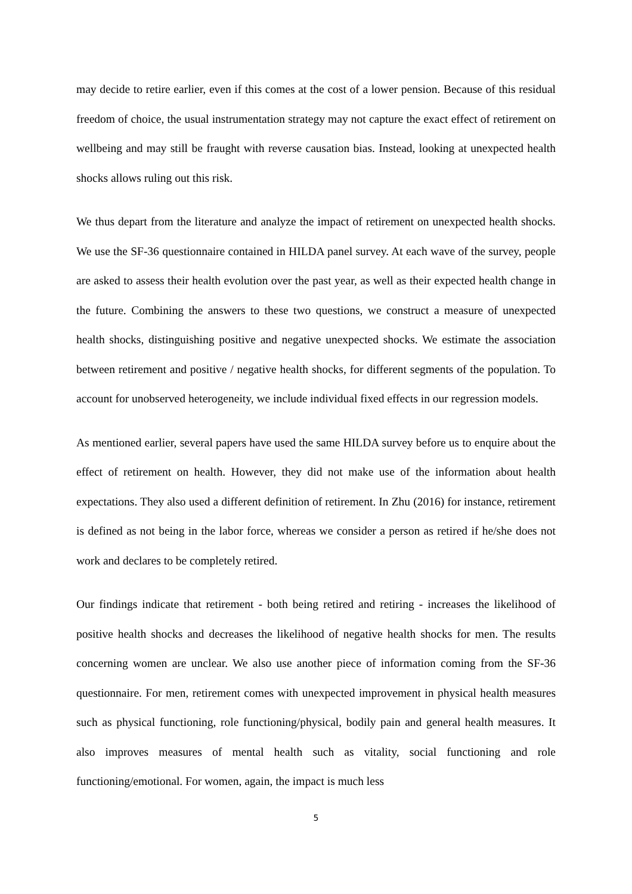may decide to retire earlier, even if this comes at the cost of a lower pension. Because of this residual freedom of choice, the usual instrumentation strategy may not capture the exact effect of retirement on wellbeing and may still be fraught with reverse causation bias. Instead, looking at unexpected health shocks allows ruling out this risk.
We thus depart from the literature and analyze the impact of retirement on unexpected health shocks. We use the SF-36 questionnaire contained in HILDA panel survey. At each wave of the survey, people are asked to assess their health evolution over the past year, as well as their expected health change in the future. Combining the answers to these two questions, we construct a measure of unexpected health shocks, distinguishing positive and negative unexpected shocks. We estimate the association between retirement and positive / negative health shocks, for different segments of the population. To account for unobserved heterogeneity, we include individual fixed effects in our regression models.
As mentioned earlier, several papers have used the same HILDA survey before us to enquire about the effect of retirement on health. However, they did not make use of the information about health expectations. They also used a different definition of retirement. In Zhu (2016) for instance, retirement is defined as not being in the labor force, whereas we consider a person as retired if he/she does not work and declares to be completely retired.
Our findings indicate that retirement - both being retired and retiring - increases the likelihood of positive health shocks and decreases the likelihood of negative health shocks for men. The results concerning women are unclear. We also use another piece of information coming from the SF-36 questionnaire. For men, retirement comes with unexpected improvement in physical health measures such as physical functioning, role functioning/physical, bodily pain and general health measures. It also improves measures of mental health such as vitality, social functioning and role functioning/emotional. For women, again, the impact is much less
5